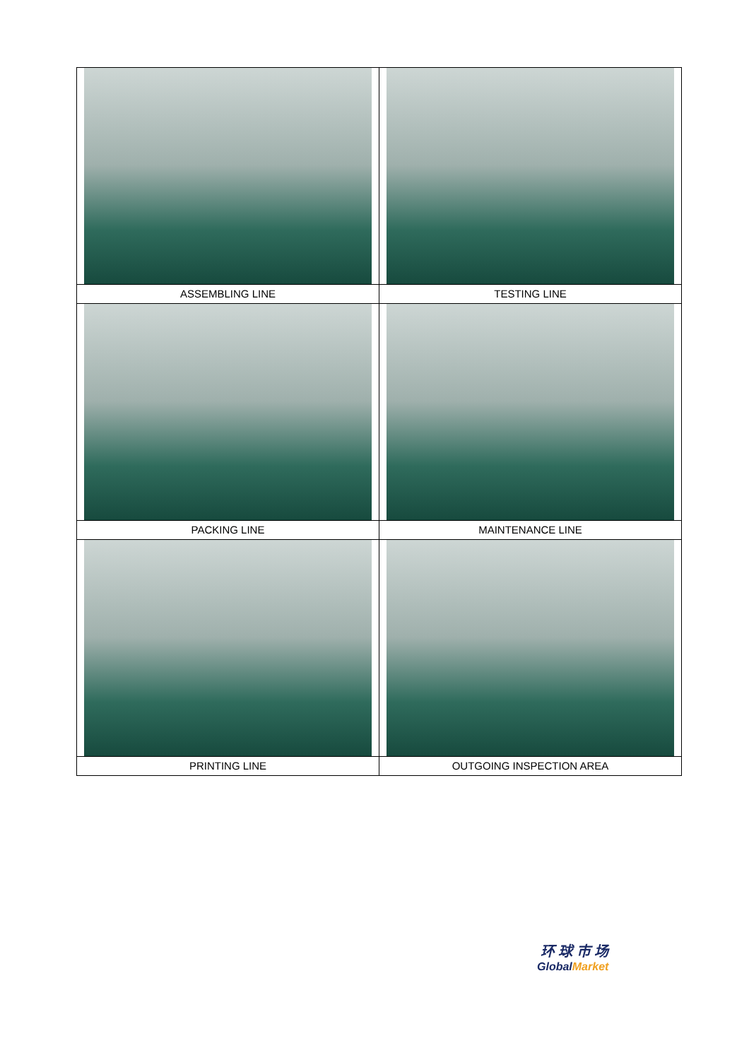| ASSEMBLING LINE | TESTING LINE |
| PACKING LINE | MAINTENANCE LINE |
| PRINTING LINE | OUTGOING INSPECTION AREA |
环 球 市 场
GlobalMarket